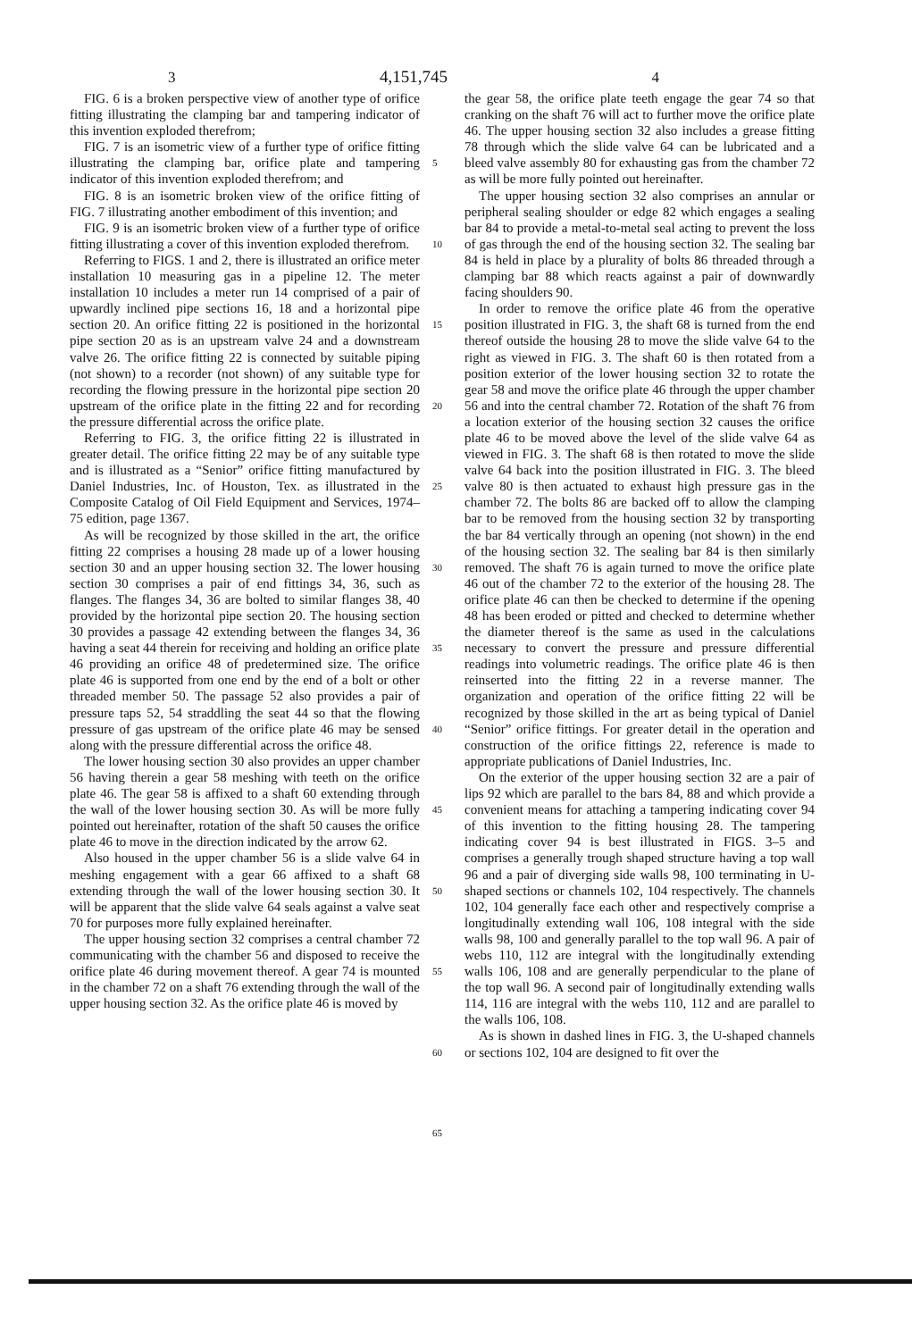3 4,151,745 4
FIG. 6 is a broken perspective view of another type of orifice fitting illustrating the clamping bar and tampering indicator of this invention exploded therefrom;
FIG. 7 is an isometric view of a further type of orifice fitting illustrating the clamping bar, orifice plate and tampering indicator of this invention exploded therefrom; and
FIG. 8 is an isometric broken view of the orifice fitting of FIG. 7 illustrating another embodiment of this invention; and
FIG. 9 is an isometric broken view of a further type of orifice fitting illustrating a cover of this invention exploded therefrom.
Referring to FIGS. 1 and 2, there is illustrated an orifice meter installation 10 measuring gas in a pipeline 12. The meter installation 10 includes a meter run 14 comprised of a pair of upwardly inclined pipe sections 16, 18 and a horizontal pipe section 20. An orifice fitting 22 is positioned in the horizontal pipe section 20 as is an upstream valve 24 and a downstream valve 26. The orifice fitting 22 is connected by suitable piping (not shown) to a recorder (not shown) of any suitable type for recording the flowing pressure in the horizontal pipe section 20 upstream of the orifice plate in the fitting 22 and for recording the pressure differential across the orifice plate.
Referring to FIG. 3, the orifice fitting 22 is illustrated in greater detail. The orifice fitting 22 may be of any suitable type and is illustrated as a “Senior” orifice fitting manufactured by Daniel Industries, Inc. of Houston, Tex. as illustrated in the Composite Catalog of Oil Field Equipment and Services, 1974–75 edition, page 1367.
As will be recognized by those skilled in the art, the orifice fitting 22 comprises a housing 28 made up of a lower housing section 30 and an upper housing section 32. The lower housing section 30 comprises a pair of end fittings 34, 36, such as flanges. The flanges 34, 36 are bolted to similar flanges 38, 40 provided by the horizontal pipe section 20. The housing section 30 provides a passage 42 extending between the flanges 34, 36 having a seat 44 therein for receiving and holding an orifice plate 46 providing an orifice 48 of predetermined size. The orifice plate 46 is supported from one end by the end of a bolt or other threaded member 50. The passage 52 also provides a pair of pressure taps 52, 54 straddling the seat 44 so that the flowing pressure of gas upstream of the orifice plate 46 may be sensed along with the pressure differential across the orifice 48.
The lower housing section 30 also provides an upper chamber 56 having therein a gear 58 meshing with teeth on the orifice plate 46. The gear 58 is affixed to a shaft 60 extending through the wall of the lower housing section 30. As will be more fully pointed out hereinafter, rotation of the shaft 50 causes the orifice plate 46 to move in the direction indicated by the arrow 62.
Also housed in the upper chamber 56 is a slide valve 64 in meshing engagement with a gear 66 affixed to a shaft 68 extending through the wall of the lower housing section 30. It will be apparent that the slide valve 64 seals against a valve seat 70 for purposes more fully explained hereinafter.
The upper housing section 32 comprises a central chamber 72 communicating with the chamber 56 and disposed to receive the orifice plate 46 during movement thereof. A gear 74 is mounted in the chamber 72 on a shaft 76 extending through the wall of the upper housing section 32. As the orifice plate 46 is moved by
5
10
15
20
25
30
35
40
45
50
55
60
65
the gear 58, the orifice plate teeth engage the gear 74 so that cranking on the shaft 76 will act to further move the orifice plate 46. The upper housing section 32 also includes a grease fitting 78 through which the slide valve 64 can be lubricated and a bleed valve assembly 80 for exhausting gas from the chamber 72 as will be more fully pointed out hereinafter.
The upper housing section 32 also comprises an annular or peripheral sealing shoulder or edge 82 which engages a sealing bar 84 to provide a metal-to-metal seal acting to prevent the loss of gas through the end of the housing section 32. The sealing bar 84 is held in place by a plurality of bolts 86 threaded through a clamping bar 88 which reacts against a pair of downwardly facing shoulders 90.
In order to remove the orifice plate 46 from the operative position illustrated in FIG. 3, the shaft 68 is turned from the end thereof outside the housing 28 to move the slide valve 64 to the right as viewed in FIG. 3. The shaft 60 is then rotated from a position exterior of the lower housing section 32 to rotate the gear 58 and move the orifice plate 46 through the upper chamber 56 and into the central chamber 72. Rotation of the shaft 76 from a location exterior of the housing section 32 causes the orifice plate 46 to be moved above the level of the slide valve 64 as viewed in FIG. 3. The shaft 68 is then rotated to move the slide valve 64 back into the position illustrated in FIG. 3. The bleed valve 80 is then actuated to exhaust high pressure gas in the chamber 72. The bolts 86 are backed off to allow the clamping bar to be removed from the housing section 32 by transporting the bar 84 vertically through an opening (not shown) in the end of the housing section 32. The sealing bar 84 is then similarly removed. The shaft 76 is again turned to move the orifice plate 46 out of the chamber 72 to the exterior of the housing 28. The orifice plate 46 can then be checked to determine if the opening 48 has been eroded or pitted and checked to determine whether the diameter thereof is the same as used in the calculations necessary to convert the pressure and pressure differential readings into volumetric readings. The orifice plate 46 is then reinserted into the fitting 22 in a reverse manner. The organization and operation of the orifice fitting 22 will be recognized by those skilled in the art as being typical of Daniel “Senior” orifice fittings. For greater detail in the operation and construction of the orifice fittings 22, reference is made to appropriate publications of Daniel Industries, Inc.
On the exterior of the upper housing section 32 are a pair of lips 92 which are parallel to the bars 84, 88 and which provide a convenient means for attaching a tampering indicating cover 94 of this invention to the fitting housing 28. The tampering indicating cover 94 is best illustrated in FIGS. 3–5 and comprises a generally trough shaped structure having a top wall 96 and a pair of diverging side walls 98, 100 terminating in U-shaped sections or channels 102, 104 respectively. The channels 102, 104 generally face each other and respectively comprise a longitudinally extending wall 106, 108 integral with the side walls 98, 100 and generally parallel to the top wall 96. A pair of webs 110, 112 are integral with the longitudinally extending walls 106, 108 and are generally perpendicular to the plane of the top wall 96. A second pair of longitudinally extending walls 114, 116 are integral with the webs 110, 112 and are parallel to the walls 106, 108.
As is shown in dashed lines in FIG. 3, the U-shaped channels or sections 102, 104 are designed to fit over the